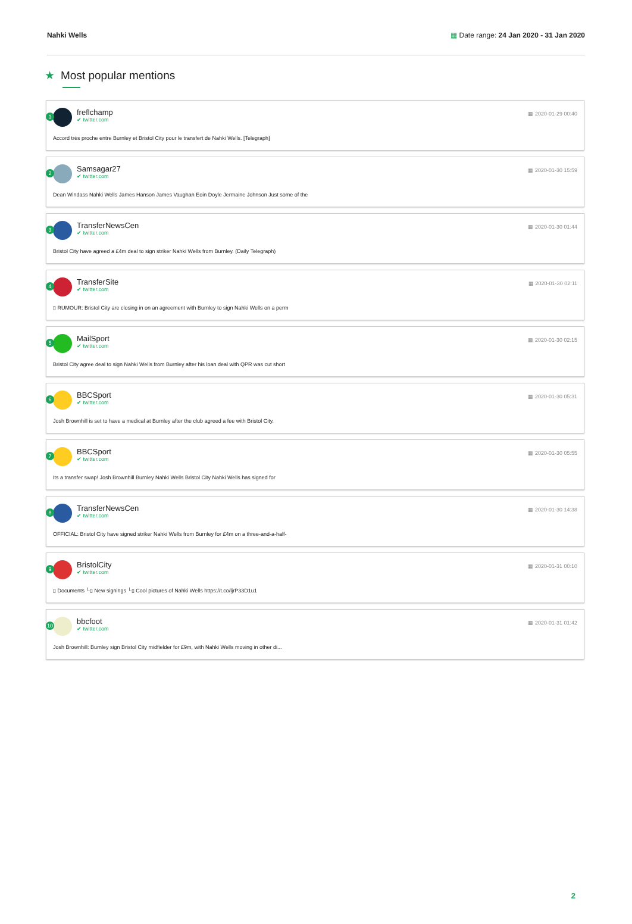Nahki Wells ▦ Date range: 24 Jan 2020 - 31 Jan 2020
★ Most popular mentions
1
freflchamp
✔ twitter.com
▦ 2020-01-29 00:40
Accord très proche entre Burnley et Bristol City pour le transfert de Nahki Wells. [Telegraph]
2
Samsagar27
✔ twitter.com
▦ 2020-01-30 15:59
Dean Windass Nahki Wells James Hanson James Vaughan Eoin Doyle Jermaine Johnson Just some of the
3
TransferNewsCen
✔ twitter.com
▦ 2020-01-30 01:44
Bristol City have agreed a £4m deal to sign striker Nahki Wells from Burnley. (Daily Telegraph)
4
TransferSite
✔ twitter.com
▦ 2020-01-30 02:11
▯ RUMOUR: Bristol City are closing in on an agreement with Burnley to sign Nahki Wells on a perm
5
MailSport
✔ twitter.com
▦ 2020-01-30 02:15
Bristol City agree deal to sign Nahki Wells from Burnley after his loan deal with QPR was cut short
6
BBCSport
✔ twitter.com
▦ 2020-01-30 05:31
Josh Brownhill is set to have a medical at Burnley after the club agreed a fee with Bristol City.
7
BBCSport
✔ twitter.com
▦ 2020-01-30 05:55
Its a transfer swap! Josh Brownhill Burnley Nahki Wells Bristol City Nahki Wells has signed for
8
TransferNewsCen
✔ twitter.com
▦ 2020-01-30 14:38
OFFICIAL: Bristol City have signed striker Nahki Wells from Burnley for £4m on a three-and-a-half-
9
BristolCity
✔ twitter.com
▦ 2020-01-31 00:10
▯ Documents └▯ New signings └▯ Cool pictures of Nahki Wells https://t.co/ljrP33D1u1
10
bbcfoot
✔ twitter.com
▦ 2020-01-31 01:42
Josh Brownhill: Burnley sign Bristol City midfielder for £9m, with Nahki Wells moving in other di...
2